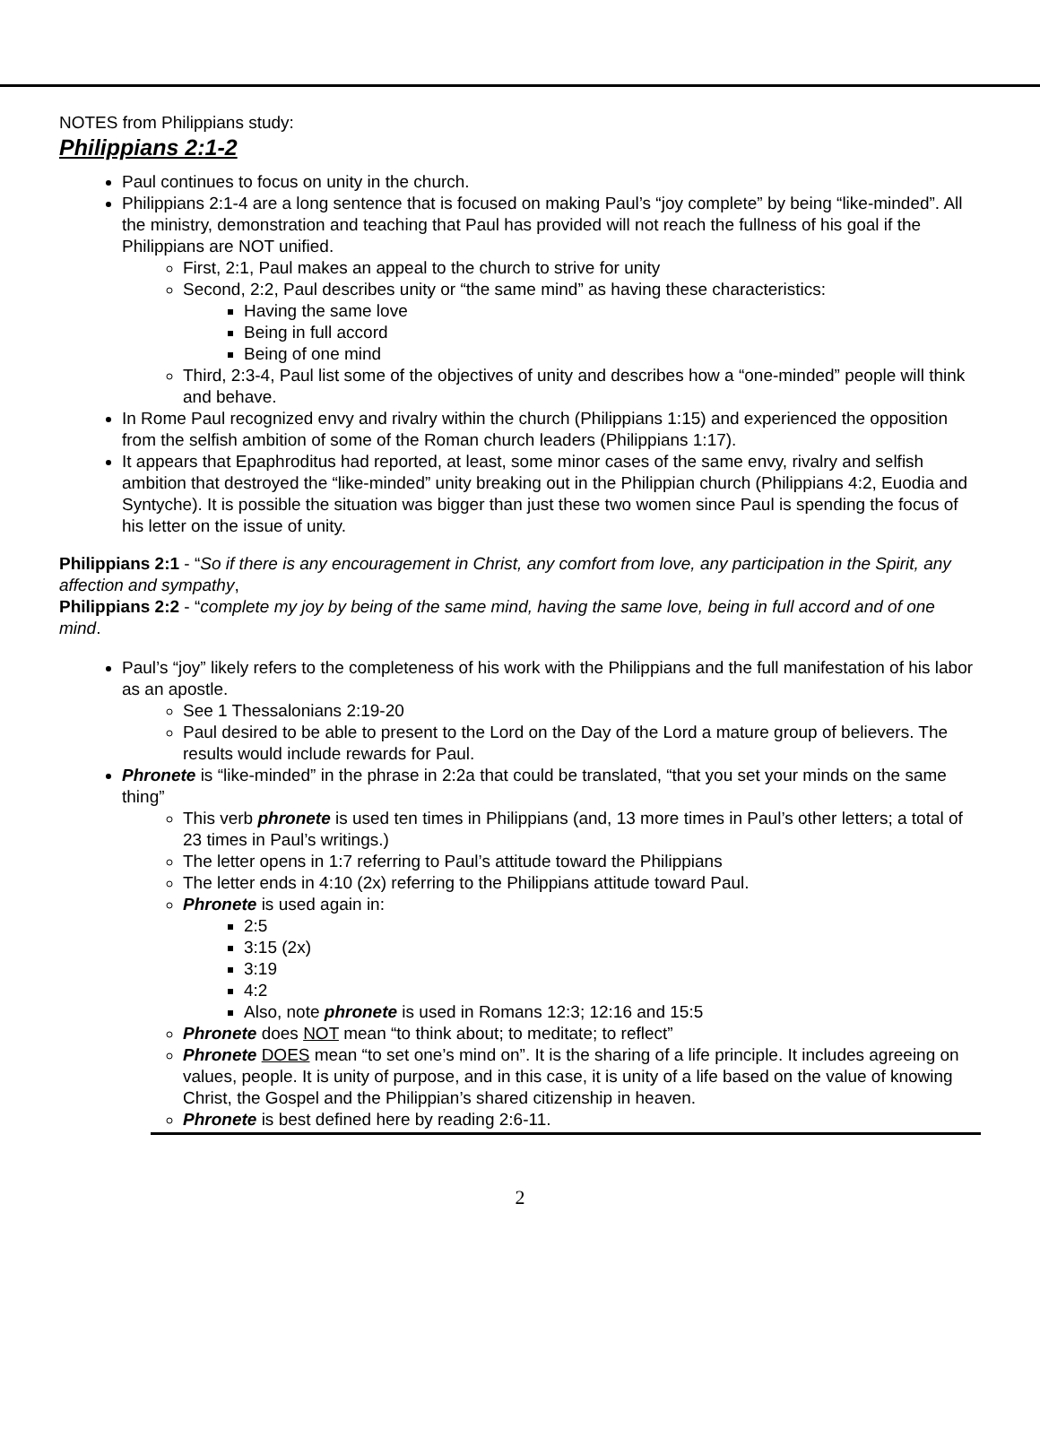NOTES from Philippians study:
Philippians 2:1-2
Paul continues to focus on unity in the church.
Philippians 2:1-4 are a long sentence that is focused on making Paul’s “joy complete” by being “like-minded”. All the ministry, demonstration and teaching that Paul has provided will not reach the fullness of his goal if the Philippians are NOT unified.
First, 2:1, Paul makes an appeal to the church to strive for unity
Second, 2:2, Paul describes unity or “the same mind” as having these characteristics:
Having the same love
Being in full accord
Being of one mind
Third, 2:3-4, Paul list some of the objectives of unity and describes how a “one-minded” people will think and behave.
In Rome Paul recognized envy and rivalry within the church (Philippians 1:15) and experienced the opposition from the selfish ambition of some of the Roman church leaders (Philippians 1:17).
It appears that Epaphroditus had reported, at least, some minor cases of the same envy, rivalry and selfish ambition that destroyed the “like-minded” unity breaking out in the Philippian church (Philippians 4:2, Euodia and Syntyche). It is possible the situation was bigger than just these two women since Paul is spending the focus of his letter on the issue of unity.
Philippians 2:1 - “So if there is any encouragement in Christ, any comfort from love, any participation in the Spirit, any affection and sympathy,
Philippians 2:2 - “complete my joy by being of the same mind, having the same love, being in full accord and of one mind.
Paul’s “joy” likely refers to the completeness of his work with the Philippians and the full manifestation of his labor as an apostle.
See 1 Thessalonians 2:19-20
Paul desired to be able to present to the Lord on the Day of the Lord a mature group of believers. The results would include rewards for Paul.
Phronete is “like-minded” in the phrase in 2:2a that could be translated, “that you set your minds on the same thing”
This verb phronete is used ten times in Philippians (and, 13 more times in Paul’s other letters; a total of 23 times in Paul’s writings.)
The letter opens in 1:7 referring to Paul’s attitude toward the Philippians
The letter ends in 4:10 (2x) referring to the Philippians attitude toward Paul.
Phronete is used again in:
2:5
3:15 (2x)
3:19
4:2
Also, note phronete is used in Romans 12:3; 12:16 and 15:5
Phronete does NOT mean “to think about; to meditate; to reflect”
Phronete DOES mean “to set one’s mind on”. It is the sharing of a life principle. It includes agreeing on values, people. It is unity of purpose, and in this case, it is unity of a life based on the value of knowing Christ, the Gospel and the Philippian’s shared citizenship in heaven.
Phronete is best defined here by reading 2:6-11.
2